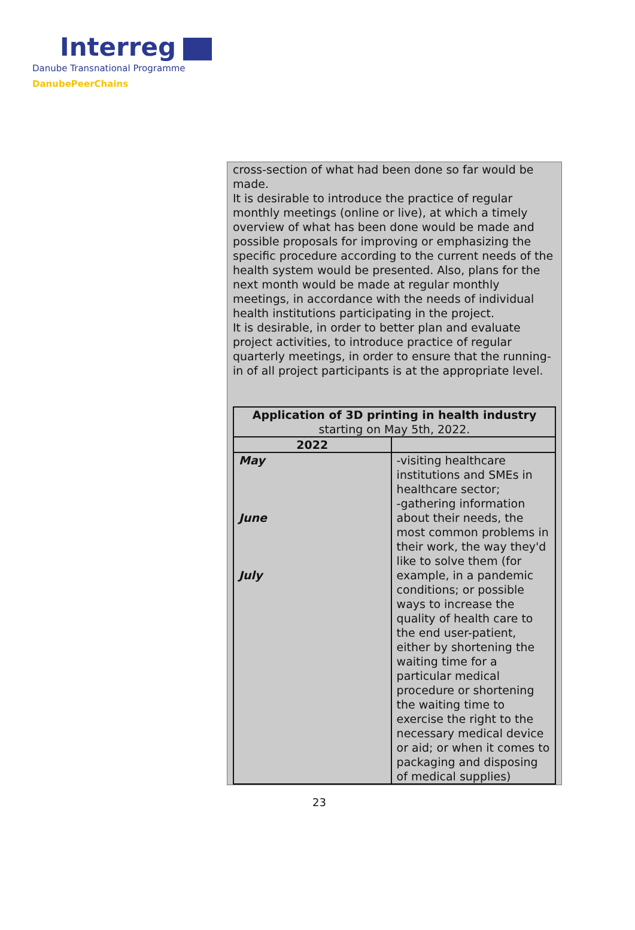Interreg
Danube Transnational Programme
DanubePeerChains
cross-section of what had been done so far would be made.
It is desirable to introduce the practice of regular monthly meetings (online or live), at which a timely overview of what has been done would be made and possible proposals for improving or emphasizing the specific procedure according to the current needs of the health system would be presented. Also, plans for the next month would be made at regular monthly meetings, in accordance with the needs of individual health institutions participating in the project.
It is desirable, in order to better plan and evaluate project activities, to introduce practice of regular quarterly meetings, in order to ensure that the running-in of all project participants is at the appropriate level.
| Application of 3D printing in health industry starting on May 5th, 2022. | |
| --- | --- |
| 2022 | |
| May June July | -visiting healthcare institutions and SMEs in healthcare sector; -gathering information about their needs, the most common problems in their work, the way they'd like to solve them (for example, in a pandemic conditions; or possible ways to increase the quality of health care to the end user-patient, either by shortening the waiting time for a particular medical procedure or shortening the waiting time to exercise the right to the necessary medical device or aid; or when it comes to packaging and disposing of medical supplies) |
23